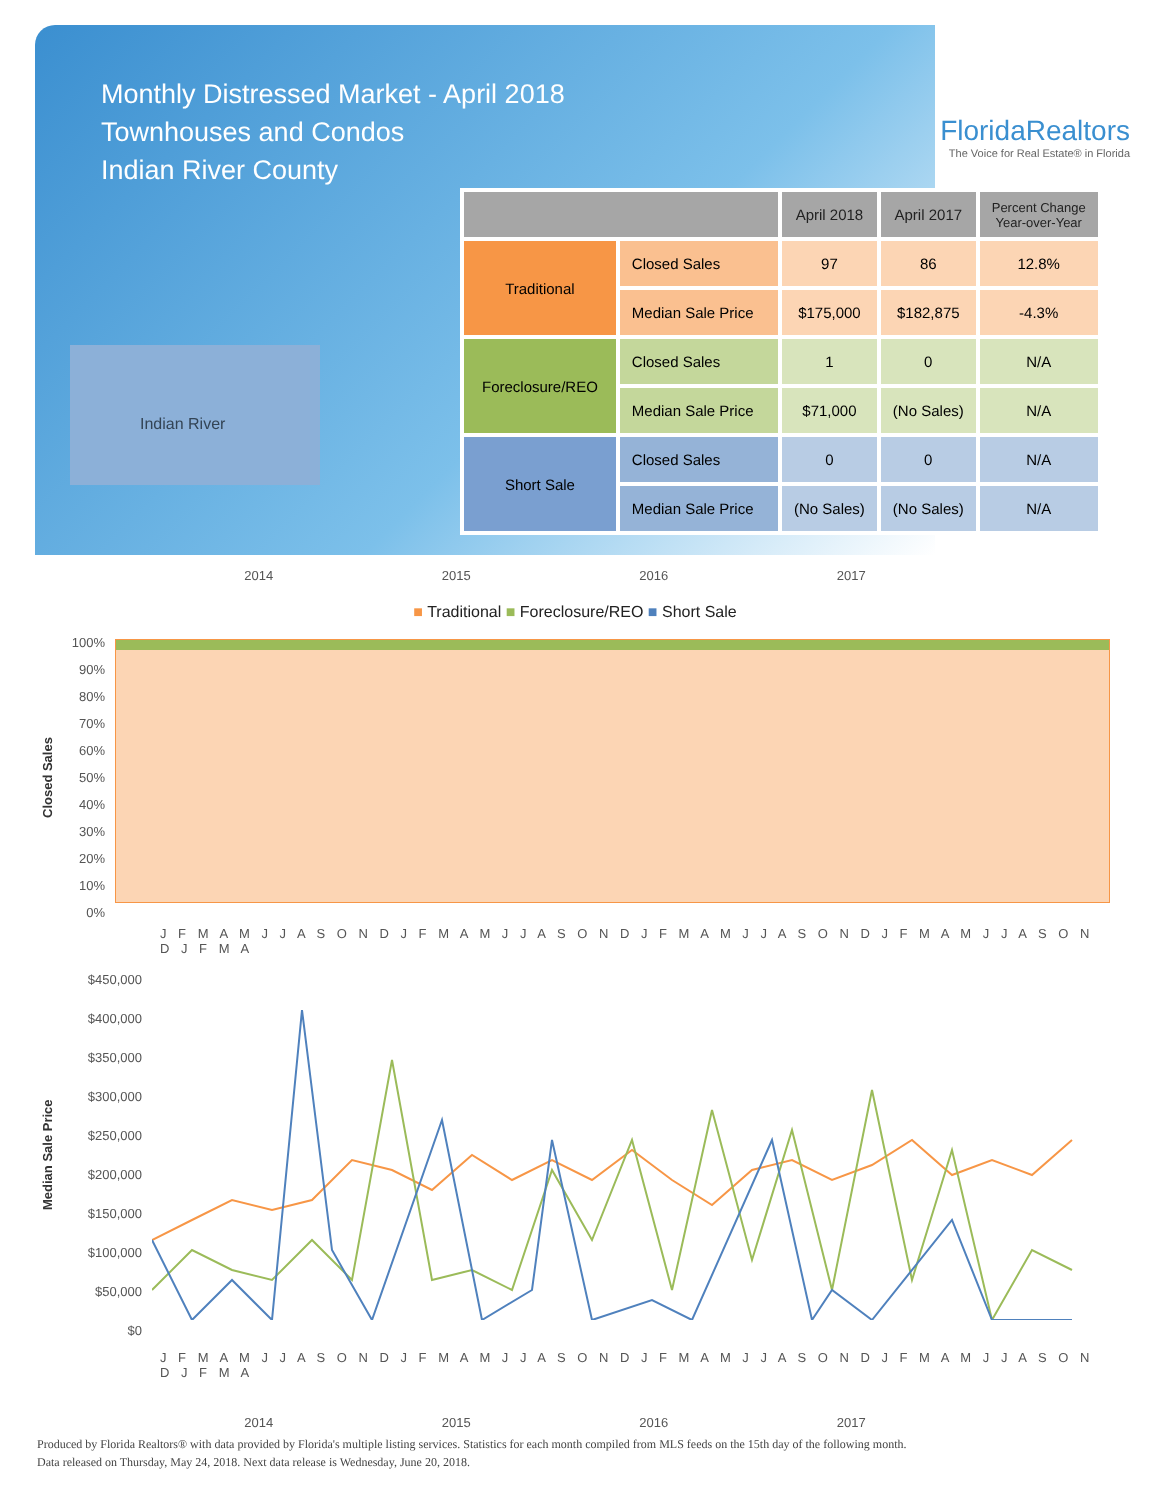Monthly Distressed Market - April 2018
Townhouses and Condos
Indian River County
FloridaRealtors
The Voice for Real Estate® in Florida
Indian River
| | | April 2018 | April 2017 | Percent Change Year-over-Year |
| --- | --- | --- | --- | --- |
| Traditional | Closed Sales | 97 | 86 | 12.8% |
| | Median Sale Price | $175,000 | $182,875 | -4.3% |
| Foreclosure/REO | Closed Sales | 1 | 0 | N/A |
| | Median Sale Price | $71,000 | (No Sales) | N/A |
| Short Sale | Closed Sales | 0 | 0 | N/A |
| | Median Sale Price | (No Sales) | (No Sales) | N/A |
2014 2015 2016 2017
■ Traditional ■ Foreclosure/REO ■ Short Sale
Closed Sales
100%
90%
80%
70%
60%
50%
40%
30%
20%
10%
0%
J F M A M J J A S O N D J F M A M J J A S O N D J F M A M J J A S O N D J F M A M J J A S O N D J F M A
Median Sale Price
$450,000
$400,000
$350,000
$300,000
$250,000
$200,000
$150,000
$100,000
$50,000
$0
J F M A M J J A S O N D J F M A M J J A S O N D J F M A M J J A S O N D J F M A M J J A S O N D J F M A
2014 2015 2016 2017
Produced by Florida Realtors® with data provided by Florida's multiple listing services. Statistics for each month compiled from MLS feeds on the 15th day of the following month.
Data released on Thursday, May 24, 2018. Next data release is Wednesday, June 20, 2018.